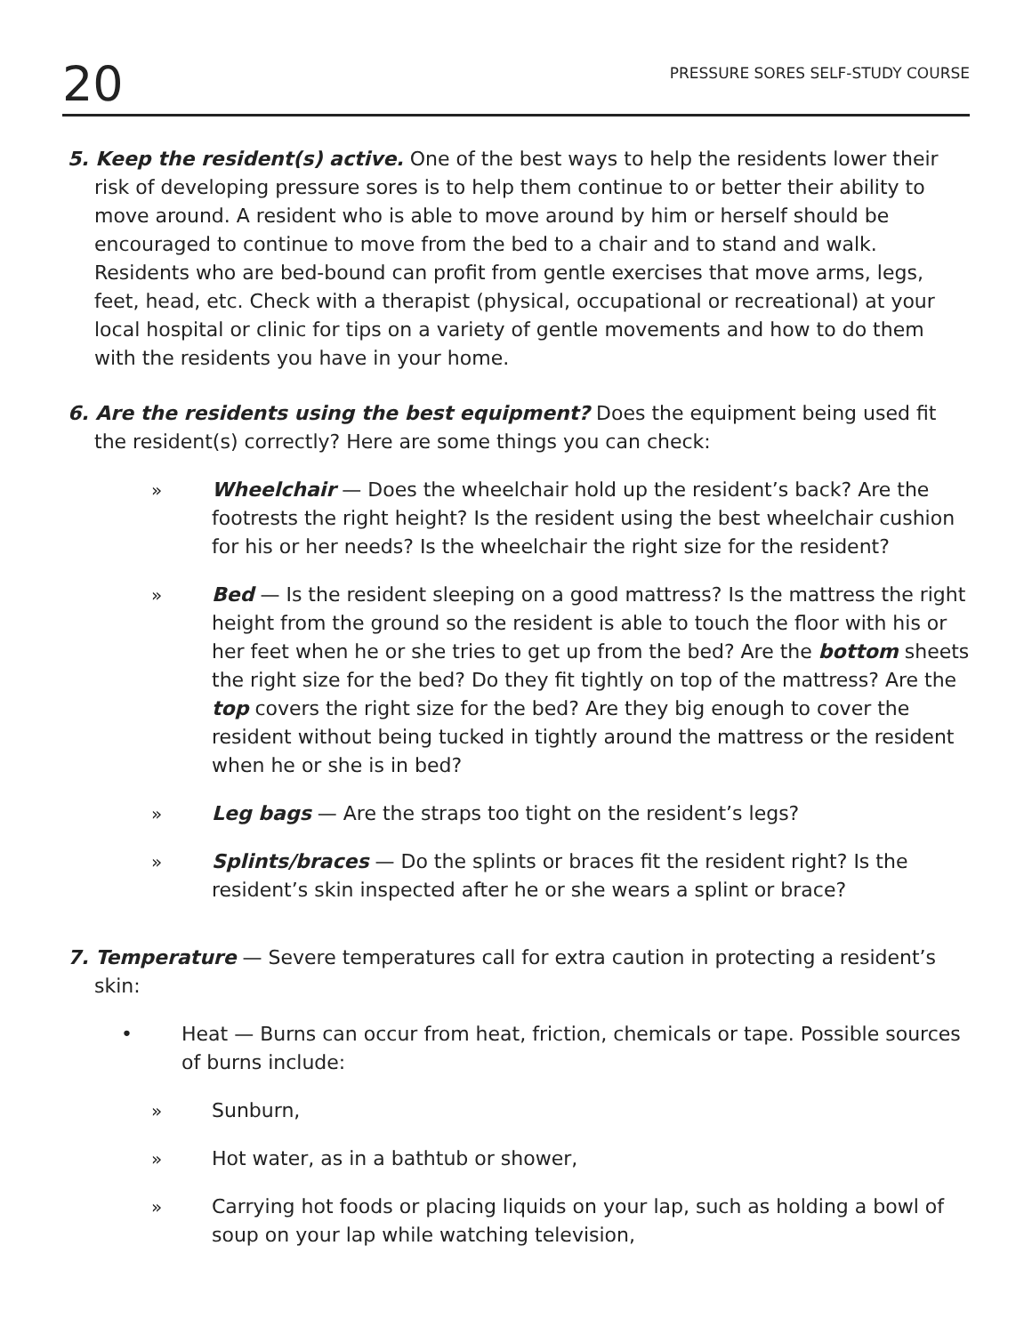20
PRESSURE SORES SELF-STUDY COURSE
5. Keep the resident(s) active. One of the best ways to help the residents lower their risk of developing pressure sores is to help them continue to or better their ability to move around. A resident who is able to move around by him or herself should be encouraged to continue to move from the bed to a chair and to stand and walk. Residents who are bed-bound can profit from gentle exercises that move arms, legs, feet, head, etc. Check with a therapist (physical, occupational or recreational) at your local hospital or clinic for tips on a variety of gentle movements and how to do them with the residents you have in your home.
6. Are the residents using the best equipment? Does the equipment being used fit the resident(s) correctly? Here are some things you can check:
» Wheelchair — Does the wheelchair hold up the resident’s back? Are the footrests the right height? Is the resident using the best wheelchair cushion for his or her needs? Is the wheelchair the right size for the resident?
» Bed — Is the resident sleeping on a good mattress? Is the mattress the right height from the ground so the resident is able to touch the floor with his or her feet when he or she tries to get up from the bed? Are the bottom sheets the right size for the bed? Do they fit tightly on top of the mattress? Are the top covers the right size for the bed? Are they big enough to cover the resident without being tucked in tightly around the mattress or the resident when he or she is in bed?
» Leg bags — Are the straps too tight on the resident’s legs?
» Splints/braces — Do the splints or braces fit the resident right? Is the resident’s skin inspected after he or she wears a splint or brace?
7. Temperature — Severe temperatures call for extra caution in protecting a resident’s skin:
• Heat — Burns can occur from heat, friction, chemicals or tape. Possible sources of burns include:
» Sunburn,
» Hot water, as in a bathtub or shower,
» Carrying hot foods or placing liquids on your lap, such as holding a bowl of soup on your lap while watching television,